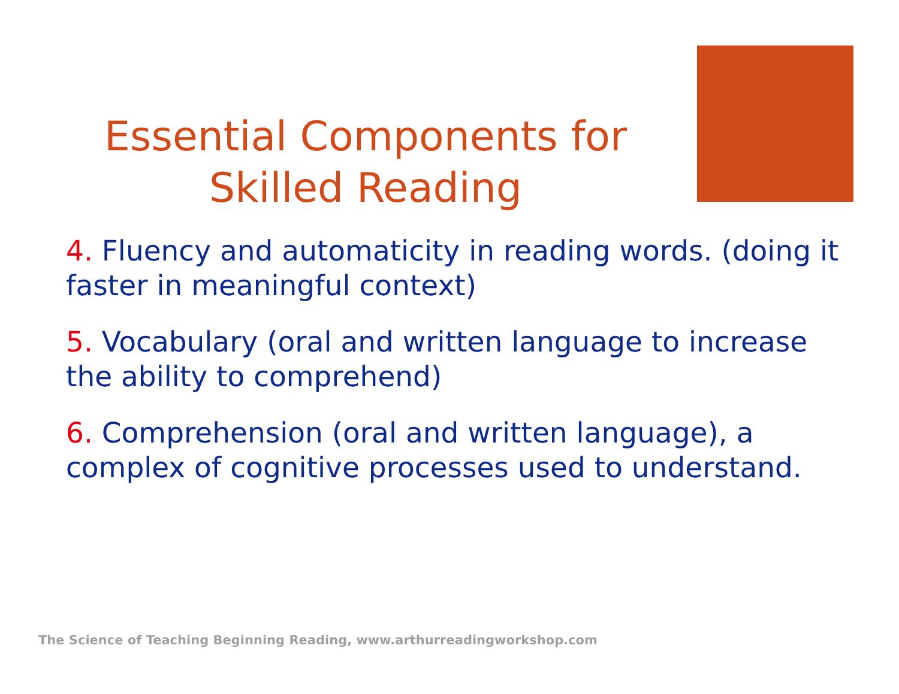Essential Components for
Skilled Reading
4. Fluency and automaticity in reading words. (doing it faster in meaningful context)
5. Vocabulary (oral and written language to increase the ability to comprehend)
6. Comprehension (oral and written language), a complex of cognitive processes used to understand.
The Science of Teaching Beginning Reading, www.arthurreadingworkshop.com